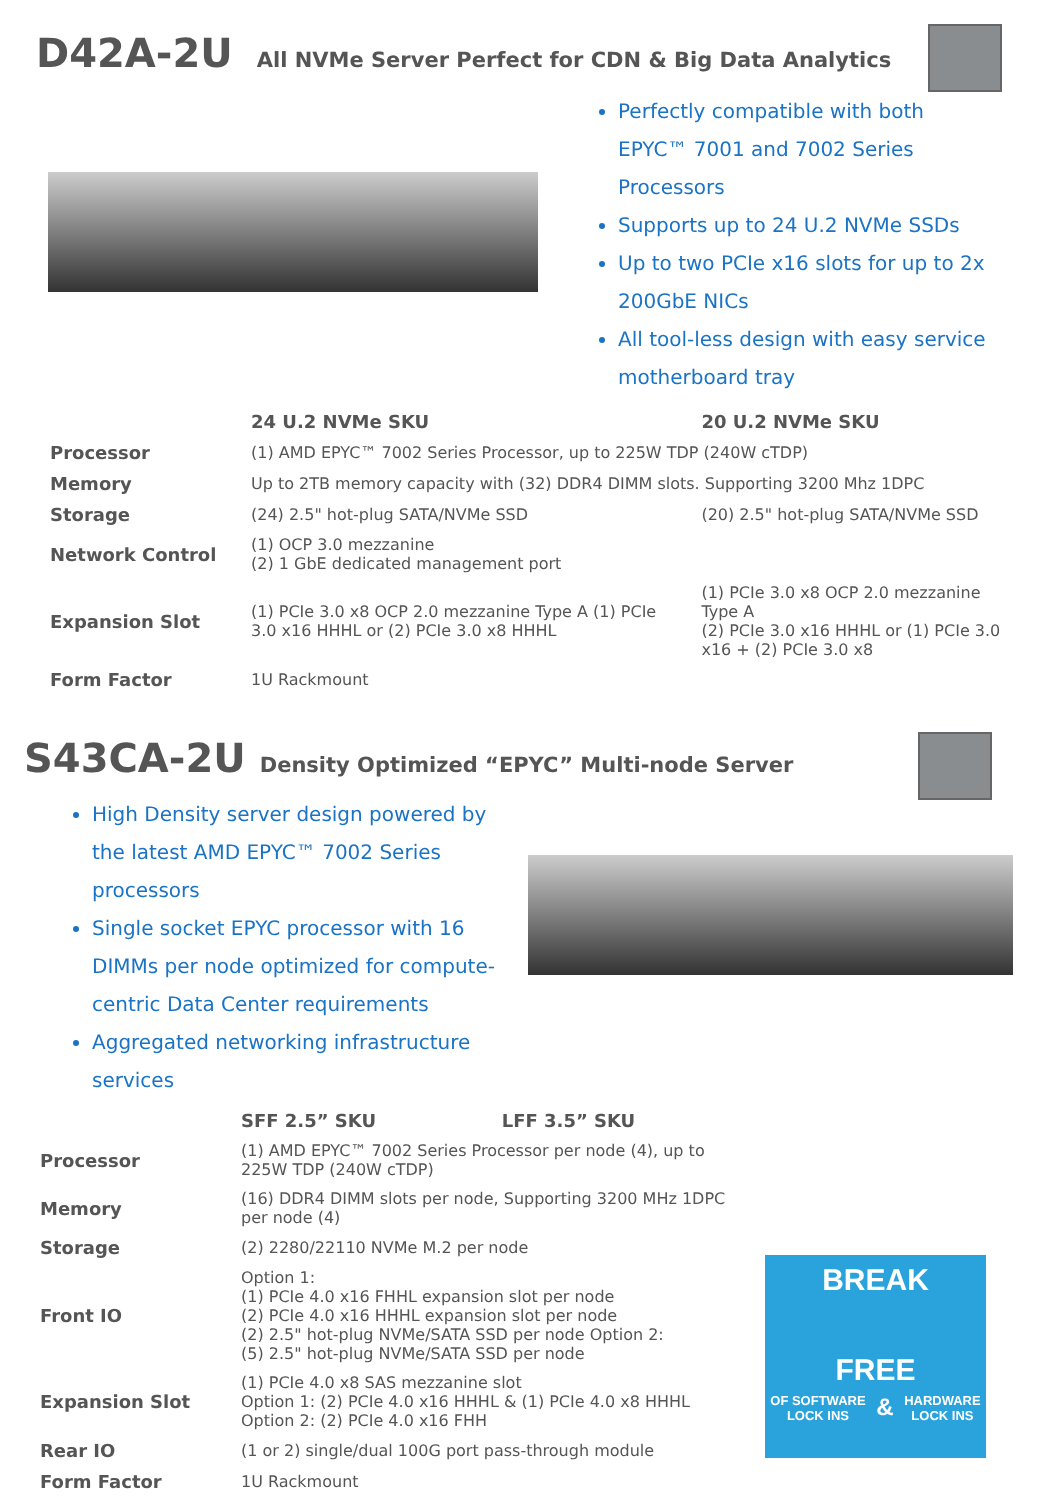D42A-2U All NVMe Server Perfect for CDN & Big Data Analytics
Perfectly compatible with both EPYC™ 7001 and 7002 Series Processors
Supports up to 24 U.2 NVMe SSDs
Up to two PCIe x16 slots for up to 2x 200GbE NICs
All tool-less design with easy service motherboard tray
| | 24 U.2 NVMe SKU | 20 U.2 NVMe SKU |
| --- | --- | --- |
| Processor | (1) AMD EPYC™ 7002 Series Processor, up to 225W TDP (240W cTDP) | |
| Memory | Up to 2TB memory capacity with (32) DDR4 DIMM slots. Supporting 3200 Mhz 1DPC | |
| Storage | (24) 2.5" hot-plug SATA/NVMe SSD | (20) 2.5" hot-plug SATA/NVMe SSD |
| Network Control | (1) OCP 3.0 mezzanine (2) 1 GbE dedicated management port | |
| Expansion Slot | (1) PCIe 3.0 x8 OCP 2.0 mezzanine Type A (1) PCIe 3.0 x16 HHHL or (2) PCIe 3.0 x8 HHHL | (1) PCIe 3.0 x8 OCP 2.0 mezzanine Type A (2) PCIe 3.0 x16 HHHL or (1) PCIe 3.0 x16 + (2) PCIe 3.0 x8 |
| Form Factor | 1U Rackmount | |
S43CA-2U Density Optimized “EPYC” Multi-node Server
High Density server design powered by the latest AMD EPYC™ 7002 Series processors
Single socket EPYC processor with 16 DIMMs per node optimized for compute-centric Data Center requirements
Aggregated networking infrastructure services
| | SFF 2.5” SKU | LFF 3.5” SKU |
| --- | --- | --- |
| Processor | (1) AMD EPYC™ 7002 Series Processor per node (4), up to 225W TDP (240W cTDP) | |
| Memory | (16) DDR4 DIMM slots per node, Supporting 3200 MHz 1DPC per node (4) | |
| Storage | (2) 2280/22110 NVMe M.2 per node | |
| Front IO | Option 1: (1) PCIe 4.0 x16 FHHL expansion slot per node (2) PCIe 4.0 x16 HHHL expansion slot per node (2) 2.5" hot-plug NVMe/SATA SSD per node Option 2: (5) 2.5" hot-plug NVMe/SATA SSD per node | |
| Expansion Slot | (1) PCIe 4.0 x8 SAS mezzanine slot Option 1: (2) PCIe 4.0 x16 HHHL & (1) PCIe 4.0 x8 HHHL Option 2: (2) PCIe 4.0 x16 FHH | |
| Rear IO | (1 or 2) single/dual 100G port pass-through module | |
| Form Factor | 1U Rackmount | |
BREAK
FREE
OF SOFTWARE
LOCK INS & HARDWARE
LOCK INS